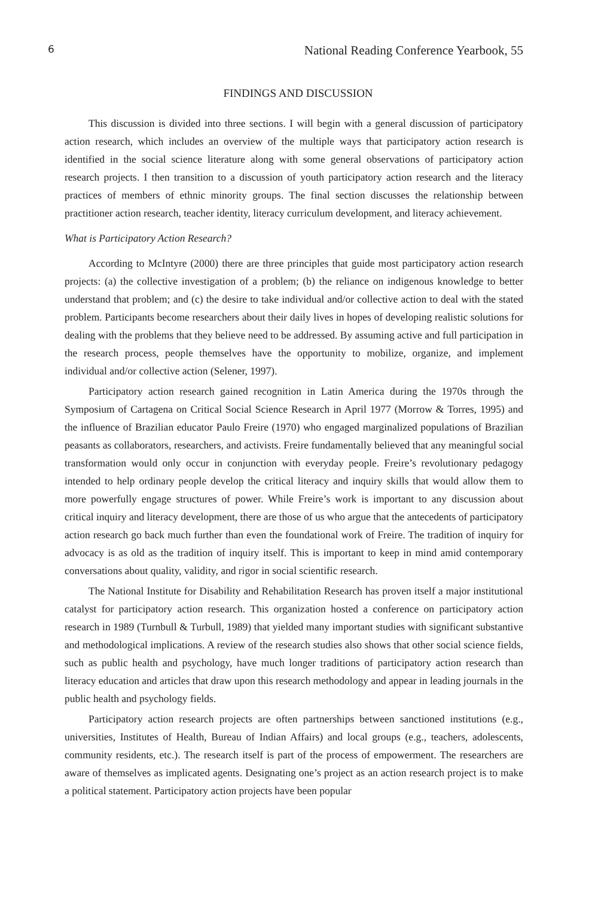6 National Reading Conference Yearbook, 55
FINDINGS AND DISCUSSION
This discussion is divided into three sections. I will begin with a general discussion of participatory action research, which includes an overview of the multiple ways that participatory action research is identified in the social science literature along with some general observations of participatory action research projects. I then transition to a discussion of youth participatory action research and the literacy practices of members of ethnic minority groups. The final section discusses the relationship between practitioner action research, teacher identity, literacy curriculum development, and literacy achievement.
What is Participatory Action Research?
According to McIntyre (2000) there are three principles that guide most participatory action research projects: (a) the collective investigation of a problem; (b) the reliance on indigenous knowledge to better understand that problem; and (c) the desire to take individual and/or collective action to deal with the stated problem. Participants become researchers about their daily lives in hopes of developing realistic solutions for dealing with the problems that they believe need to be addressed. By assuming active and full participation in the research process, people themselves have the opportunity to mobilize, organize, and implement individual and/or collective action (Selener, 1997).
Participatory action research gained recognition in Latin America during the 1970s through the Symposium of Cartagena on Critical Social Science Research in April 1977 (Morrow & Torres, 1995) and the influence of Brazilian educator Paulo Freire (1970) who engaged marginalized populations of Brazilian peasants as collaborators, researchers, and activists. Freire fundamentally believed that any meaningful social transformation would only occur in conjunction with everyday people. Freire’s revolutionary pedagogy intended to help ordinary people develop the critical literacy and inquiry skills that would allow them to more powerfully engage structures of power. While Freire’s work is important to any discussion about critical inquiry and literacy development, there are those of us who argue that the antecedents of participatory action research go back much further than even the foundational work of Freire. The tradition of inquiry for advocacy is as old as the tradition of inquiry itself. This is important to keep in mind amid contemporary conversations about quality, validity, and rigor in social scientific research.
The National Institute for Disability and Rehabilitation Research has proven itself a major institutional catalyst for participatory action research. This organization hosted a conference on participatory action research in 1989 (Turnbull & Turbull, 1989) that yielded many important studies with significant substantive and methodological implications. A review of the research studies also shows that other social science fields, such as public health and psychology, have much longer traditions of participatory action research than literacy education and articles that draw upon this research methodology and appear in leading journals in the public health and psychology fields.
Participatory action research projects are often partnerships between sanctioned institutions (e.g., universities, Institutes of Health, Bureau of Indian Affairs) and local groups (e.g., teachers, adolescents, community residents, etc.). The research itself is part of the process of empowerment. The researchers are aware of themselves as implicated agents. Designating one’s project as an action research project is to make a political statement. Participatory action projects have been popular